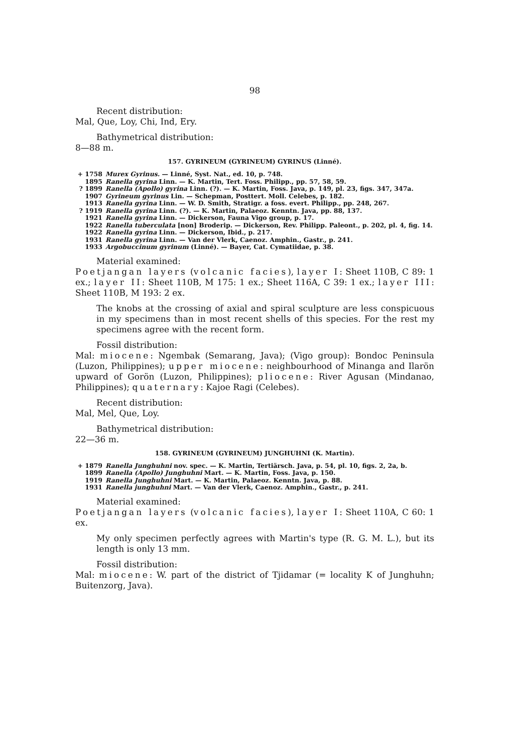98
Recent distribution:
Mal, Que, Loy, Chi, Ind, Ery.
Bathymetrical distribution:
8—88 m.
157. GYRINEUM (GYRINEUM) GYRINUS (Linné).
+ 1758 Murex Gyrinus. — Linné, Syst. Nat., ed. 10, p. 748.
1895 Ranella gyrina Linn. — K. Martin, Tert. Foss. Philipp., pp. 57, 58, 59.
? 1899 Ranella (Apollo) gyrina Linn. (?). — K. Martin, Foss. Java, p. 149, pl. 23, figs. 347, 347a.
1907 Gyrineum gyrinus Lin. — Schepman, Posttert. Moll. Celebes, p. 182.
1913 Ranella gyrina Linn. — W. D. Smith, Stratigr. a foss. evert. Philipp., pp. 248, 267.
? 1919 Ranella gyrina Linn. (?). — K. Martin, Palaeoz. Kenntn. Java, pp. 88, 137.
1921 Ranella gyrina Linn. — Dickerson, Fauna Vigo group, p. 17.
1922 Ranella tuberculata [non] Broderip. — Dickerson, Rev. Philipp. Paleont., p. 202, pl. 4, fig. 14.
1922 Ranella gyrina Linn. — Dickerson, Ibid., p. 217.
1931 Ranella gyrina Linn. — Van der Vlerk, Caenoz. Amphin., Gastr., p. 241.
1933 Argobuccinum gyrinum (Linné). — Bayer, Cat. Cymatiidae, p. 38.
Material examined:
Poetjangan layers (volcanic facies), layer I: Sheet 110B, C 89: 1 ex.; layer II: Sheet 110B, M 175: 1 ex.; Sheet 116A, C 39: 1 ex.; layer III: Sheet 110B, M 193: 2 ex.
The knobs at the crossing of axial and spiral sculpture are less conspicuous in my specimens than in most recent shells of this species. For the rest my specimens agree with the recent form.
Fossil distribution:
Mal: miocene: Ngembak (Semarang, Java); (Vigo group): Bondoc Peninsula (Luzon, Philippines); upper miocene: neighbourhood of Minanga and Ilarön upward of Gorön (Luzon, Philippines); pliocene: River Agusan (Mindanao, Philippines); quaternary: Kajoe Ragi (Celebes).
Recent distribution:
Mal, Mel, Que, Loy.
Bathymetrical distribution:
22—36 m.
158. GYRINEUM (GYRINEUM) JUNGHUHNI (K. Martin).
+ 1879 Ranella Junghuhni nov. spec. — K. Martin, Tertiärsch. Java, p. 54, pl. 10, figs. 2, 2a, b.
1899 Ranella (Apollo) Junghuhni Mart. — K. Martin, Foss. Java, p. 150.
1919 Ranella Junghuhni Mart. — K. Martin, Palaeoz. Kenntn. Java, p. 88.
1931 Ranella junghuhni Mart. — Van der Vlerk, Caenoz. Amphin., Gastr., p. 241.
Material examined:
Poetjangan layers (volcanic facies), layer I: Sheet 110A, C 60: 1 ex.
My only specimen perfectly agrees with Martin's type (R. G. M. L.), but its length is only 13 mm.
Fossil distribution:
Mal: miocene: W. part of the district of Tjidamar (= locality K of Junghuhn; Buitenzorg, Java).